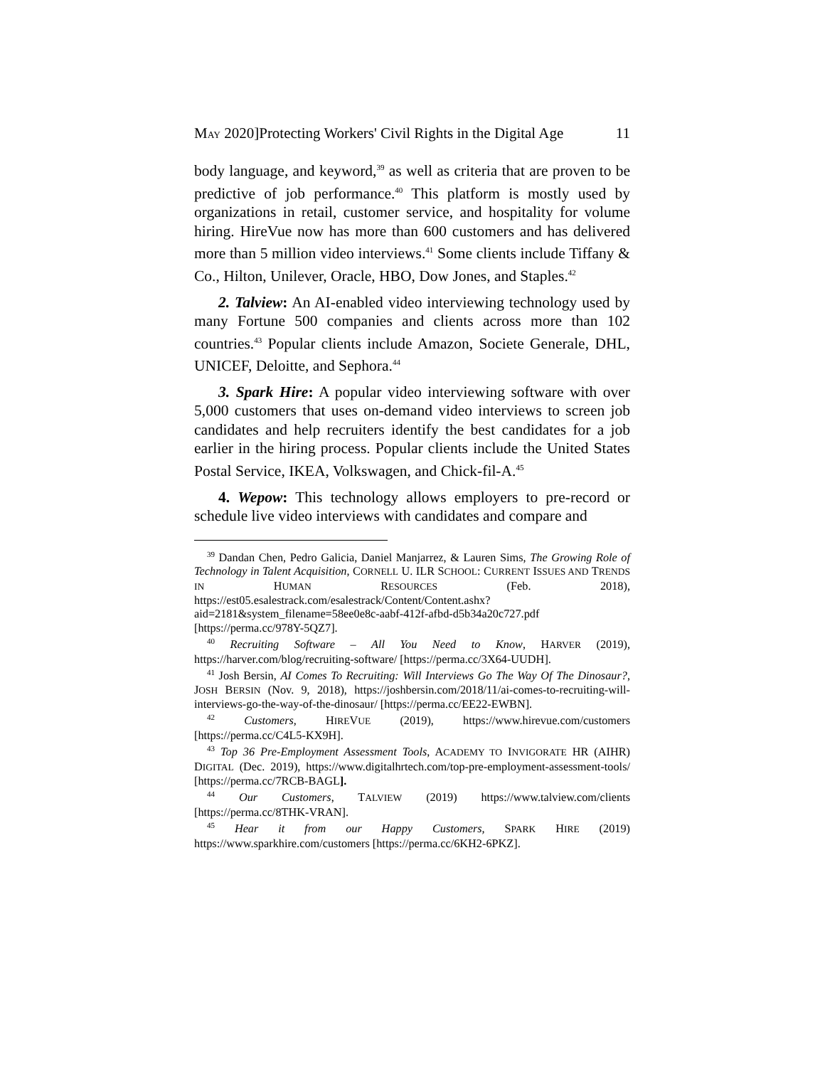MAY 2020]Protecting Workers' Civil Rights in the Digital Age 11
body language, and keyword,<sup>39</sup> as well as criteria that are proven to be predictive of job performance.<sup>40</sup> This platform is mostly used by organizations in retail, customer service, and hospitality for volume hiring. HireVue now has more than 600 customers and has delivered more than 5 million video interviews.<sup>41</sup> Some clients include Tiffany & Co., Hilton, Unilever, Oracle, HBO, Dow Jones, and Staples.<sup>42</sup>
2. Talview: An AI-enabled video interviewing technology used by many Fortune 500 companies and clients across more than 102 countries.<sup>43</sup> Popular clients include Amazon, Societe Generale, DHL, UNICEF, Deloitte, and Sephora.<sup>44</sup>
3. Spark Hire: A popular video interviewing software with over 5,000 customers that uses on-demand video interviews to screen job candidates and help recruiters identify the best candidates for a job earlier in the hiring process. Popular clients include the United States Postal Service, IKEA, Volkswagen, and Chick-fil-A.<sup>45</sup>
4. Wepow: This technology allows employers to pre-record or schedule live video interviews with candidates and compare and
<sup>39</sup> Dandan Chen, Pedro Galicia, Daniel Manjarrez, & Lauren Sims, The Growing Role of Technology in Talent Acquisition, CORNELL U. ILR SCHOOL: CURRENT ISSUES AND TRENDS IN HUMAN RESOURCES (Feb. 2018), https://est05.esalestrack.com/esalestrack/Content/Content.ashx?aid=2181&system_filename=58ee0e8c-aabf-412f-afbd-d5b34a20c727.pdf [https://perma.cc/978Y-5QZ7].
<sup>40</sup> Recruiting Software – All You Need to Know, HARVER (2019), https://harver.com/blog/recruiting-software/ [https://perma.cc/3X64-UUDH].
<sup>41</sup> Josh Bersin, AI Comes To Recruiting: Will Interviews Go The Way Of The Dinosaur?, JOSH BERSIN (Nov. 9, 2018), https://joshbersin.com/2018/11/ai-comes-to-recruiting-will-interviews-go-the-way-of-the-dinosaur/ [https://perma.cc/EE22-EWBN].
<sup>42</sup> Customers, HIREVUE (2019), https://www.hirevue.com/customers [https://perma.cc/C4L5-KX9H].
<sup>43</sup> Top 36 Pre-Employment Assessment Tools, ACADEMY TO INVIGORATE HR (AIHR) DIGITAL (Dec. 2019), https://www.digitalhrtech.com/top-pre-employment-assessment-tools/ [https://perma.cc/7RCB-BAGL].
<sup>44</sup> Our Customers, TALVIEW (2019) https://www.talview.com/clients [https://perma.cc/8THK-VRAN].
<sup>45</sup> Hear it from our Happy Customers, SPARK HIRE (2019) https://www.sparkhire.com/customers [https://perma.cc/6KH2-6PKZ].